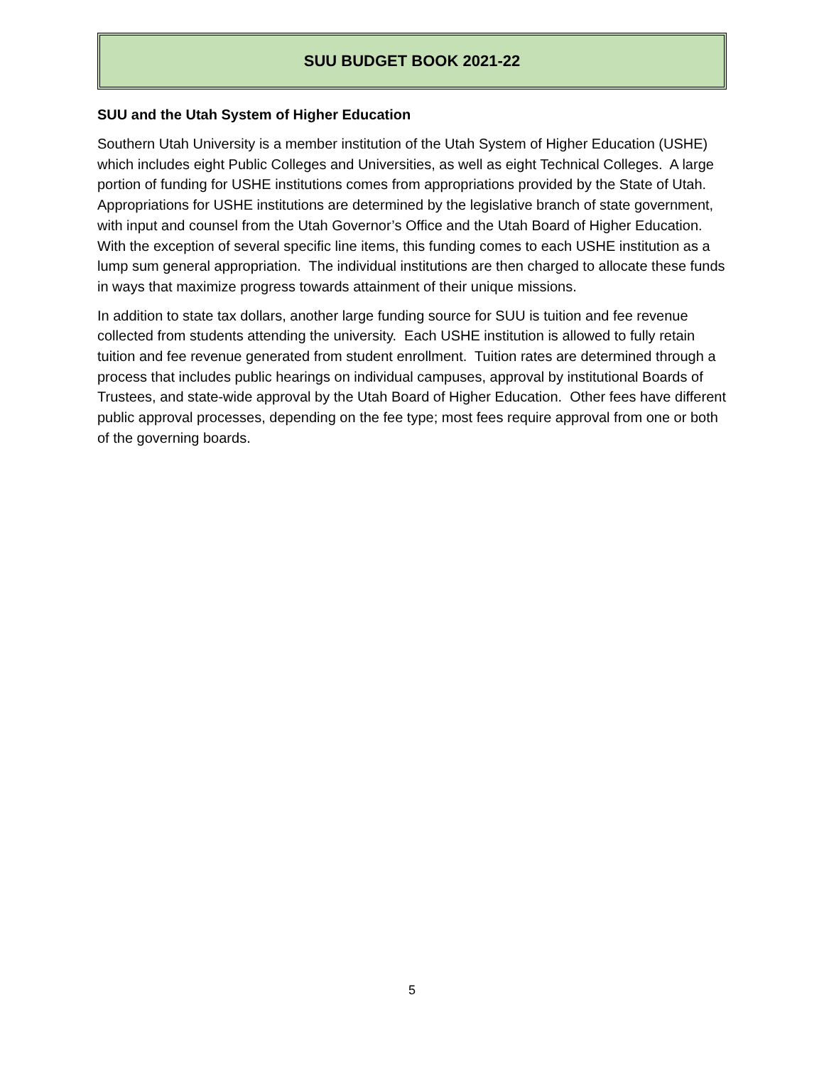SUU BUDGET BOOK 2021-22
SUU and the Utah System of Higher Education
Southern Utah University is a member institution of the Utah System of Higher Education (USHE) which includes eight Public Colleges and Universities, as well as eight Technical Colleges. A large portion of funding for USHE institutions comes from appropriations provided by the State of Utah. Appropriations for USHE institutions are determined by the legislative branch of state government, with input and counsel from the Utah Governor’s Office and the Utah Board of Higher Education. With the exception of several specific line items, this funding comes to each USHE institution as a lump sum general appropriation. The individual institutions are then charged to allocate these funds in ways that maximize progress towards attainment of their unique missions.
In addition to state tax dollars, another large funding source for SUU is tuition and fee revenue collected from students attending the university. Each USHE institution is allowed to fully retain tuition and fee revenue generated from student enrollment. Tuition rates are determined through a process that includes public hearings on individual campuses, approval by institutional Boards of Trustees, and state-wide approval by the Utah Board of Higher Education. Other fees have different public approval processes, depending on the fee type; most fees require approval from one or both of the governing boards.
5